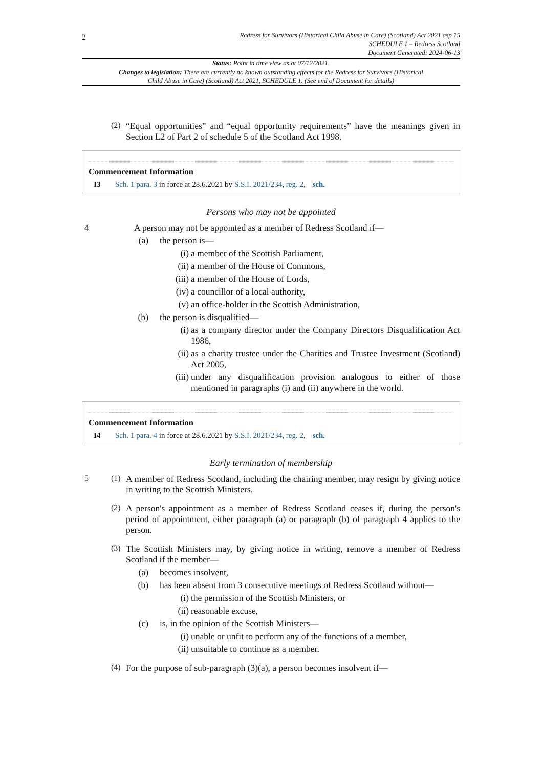2
Redress for Survivors (Historical Child Abuse in Care) (Scotland) Act 2021 asp 15
SCHEDULE 1 – Redress Scotland
Document Generated: 2024-06-13
Status: Point in time view as at 07/12/2021.
Changes to legislation: There are currently no known outstanding effects for the Redress for Survivors (Historical Child Abuse in Care) (Scotland) Act 2021, SCHEDULE 1. (See end of Document for details)
(2)
“Equal opportunities” and “equal opportunity requirements” have the meanings given in Section L2 of Part 2 of schedule 5 of the Scotland Act 1998.
Commencement Information
I3 Sch. 1 para. 3 in force at 28.6.2021 by S.S.I. 2021/234, reg. 2, sch.
Persons who may not be appointed
4 A person may not be appointed as a member of Redress Scotland if—
(a) the person is—
(i) a member of the Scottish Parliament,
(ii) a member of the House of Commons,
(iii) a member of the House of Lords,
(iv) a councillor of a local authority,
(v) an office-holder in the Scottish Administration,
(b) the person is disqualified—
(i)
as a company director under the Company Directors Disqualification Act 1986,
(ii)
as a charity trustee under the Charities and Trustee Investment (Scotland) Act 2005,
(iii)
under any disqualification provision analogous to either of those mentioned in paragraphs (i) and (ii) anywhere in the world.
Commencement Information
I4 Sch. 1 para. 4 in force at 28.6.2021 by S.S.I. 2021/234, reg. 2, sch.
Early termination of membership
5 (1)
A member of Redress Scotland, including the chairing member, may resign by giving notice in writing to the Scottish Ministers.
(2)
A person's appointment as a member of Redress Scotland ceases if, during the person's period of appointment, either paragraph (a) or paragraph (b) of paragraph 4 applies to the person.
(3)
The Scottish Ministers may, by giving notice in writing, remove a member of Redress Scotland if the member—
(a) becomes insolvent,
(b) has been absent from 3 consecutive meetings of Redress Scotland without—
(i) the permission of the Scottish Ministers, or
(ii) reasonable excuse,
(c) is, in the opinion of the Scottish Ministers—
(i) unable or unfit to perform any of the functions of a member,
(ii) unsuitable to continue as a member.
(4)
For the purpose of sub-paragraph (3)(a), a person becomes insolvent if—